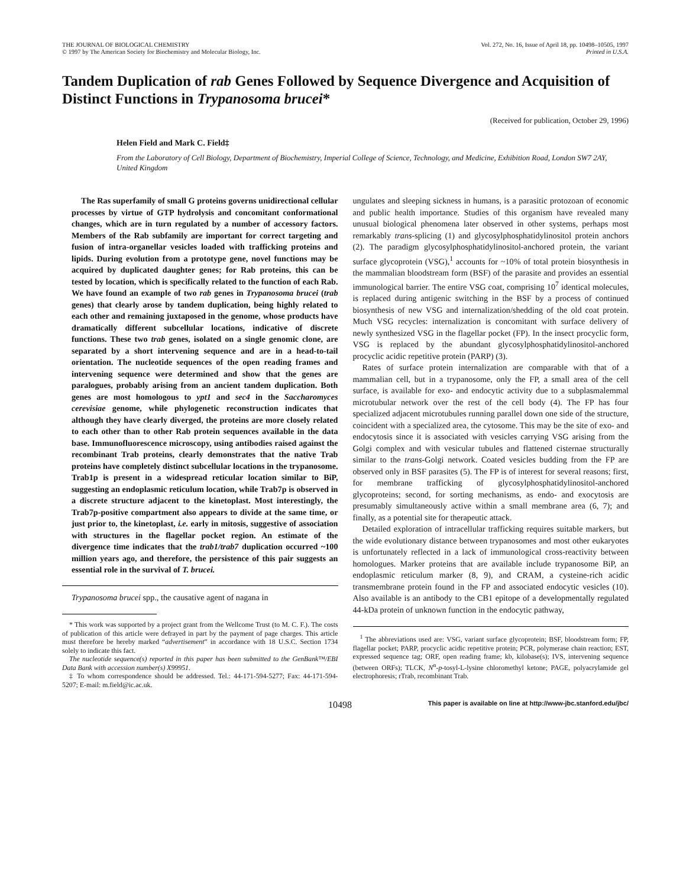THE JOURNAL OF BIOLOGICAL CHEMISTRY
© 1997 by The American Society for Biochemistry and Molecular Biology, Inc.
Vol. 272, No. 16, Issue of April 18, pp. 10498–10505, 1997
Printed in U.S.A.
Tandem Duplication of rab Genes Followed by Sequence Divergence and Acquisition of Distinct Functions in Trypanosoma brucei*
(Received for publication, October 29, 1996)
Helen Field and Mark C. Field‡
From the Laboratory of Cell Biology, Department of Biochemistry, Imperial College of Science, Technology, and Medicine, Exhibition Road, London SW7 2AY, United Kingdom
The Ras superfamily of small G proteins governs unidirectional cellular processes by virtue of GTP hydrolysis and concomitant conformational changes, which are in turn regulated by a number of accessory factors. Members of the Rab subfamily are important for correct targeting and fusion of intra-organellar vesicles loaded with trafficking proteins and lipids. During evolution from a prototype gene, novel functions may be acquired by duplicated daughter genes; for Rab proteins, this can be tested by location, which is specifically related to the function of each Rab. We have found an example of two rab genes in Trypanosoma brucei (trab genes) that clearly arose by tandem duplication, being highly related to each other and remaining juxtaposed in the genome, whose products have dramatically different subcellular locations, indicative of discrete functions. These two trab genes, isolated on a single genomic clone, are separated by a short intervening sequence and are in a head-to-tail orientation. The nucleotide sequences of the open reading frames and intervening sequence were determined and show that the genes are paralogues, probably arising from an ancient tandem duplication. Both genes are most homologous to ypt1 and sec4 in the Saccharomyces cerevisiae genome, while phylogenetic reconstruction indicates that although they have clearly diverged, the proteins are more closely related to each other than to other Rab protein sequences available in the data base. Immunofluorescence microscopy, using antibodies raised against the recombinant Trab proteins, clearly demonstrates that the native Trab proteins have completely distinct subcellular locations in the trypanosome. Trab1p is present in a widespread reticular location similar to BiP, suggesting an endoplasmic reticulum location, while Trab7p is observed in a discrete structure adjacent to the kinetoplast. Most interestingly, the Trab7p-positive compartment also appears to divide at the same time, or just prior to, the kinetoplast, i.e. early in mitosis, suggestive of association with structures in the flagellar pocket region. An estimate of the divergence time indicates that the trab1/trab7 duplication occurred ~100 million years ago, and therefore, the persistence of this pair suggests an essential role in the survival of T. brucei.
Trypanosoma brucei spp., the causative agent of nagana in
* This work was supported by a project grant from the Wellcome Trust (to M. C. F.). The costs of publication of this article were defrayed in part by the payment of page charges. This article must therefore be hereby marked “advertisement” in accordance with 18 U.S.C. Section 1734 solely to indicate this fact.
The nucleotide sequence(s) reported in this paper has been submitted to the GenBank™/EBI Data Bank with accession number(s) X99951.
‡ To whom correspondence should be addressed. Tel.: 44-171-594-5277; Fax: 44-171-594-5207; E-mail: m.field@ic.ac.uk.
ungulates and sleeping sickness in humans, is a parasitic protozoan of economic and public health importance. Studies of this organism have revealed many unusual biological phenomena later observed in other systems, perhaps most remarkably trans-splicing (1) and glycosylphosphatidylinositol protein anchors (2). The paradigm glycosylphosphatidylinositol-anchored protein, the variant surface glycoprotein (VSG),<sup>1</sup> accounts for ~10% of total protein biosynthesis in the mammalian bloodstream form (BSF) of the parasite and provides an essential immunological barrier. The entire VSG coat, comprising 10<sup>7</sup> identical molecules, is replaced during antigenic switching in the BSF by a process of continued biosynthesis of new VSG and internalization/shedding of the old coat protein. Much VSG recycles: internalization is concomitant with surface delivery of newly synthesized VSG in the flagellar pocket (FP). In the insect procyclic form, VSG is replaced by the abundant glycosylphosphatidylinositol-anchored procyclic acidic repetitive protein (PARP) (3).
Rates of surface protein internalization are comparable with that of a mammalian cell, but in a trypanosome, only the FP, a small area of the cell surface, is available for exo- and endocytic activity due to a subplasmalemmal microtubular network over the rest of the cell body (4). The FP has four specialized adjacent microtubules running parallel down one side of the structure, coincident with a specialized area, the cytosome. This may be the site of exo- and endocytosis since it is associated with vesicles carrying VSG arising from the Golgi complex and with vesicular tubules and flattened cisternae structurally similar to the trans-Golgi network. Coated vesicles budding from the FP are observed only in BSF parasites (5). The FP is of interest for several reasons; first, for membrane trafficking of glycosylphosphatidylinositol-anchored glycoproteins; second, for sorting mechanisms, as endo- and exocytosis are presumably simultaneously active within a small membrane area (6, 7); and finally, as a potential site for therapeutic attack.
Detailed exploration of intracellular trafficking requires suitable markers, but the wide evolutionary distance between trypanosomes and most other eukaryotes is unfortunately reflected in a lack of immunological cross-reactivity between homologues. Marker proteins that are available include trypanosome BiP, an endoplasmic reticulum marker (8, 9), and CRAM, a cysteine-rich acidic transmembrane protein found in the FP and associated endocytic vesicles (10). Also available is an antibody to the CB1 epitope of a developmentally regulated 44-kDa protein of unknown function in the endocytic pathway,
<sup>1</sup> The abbreviations used are: VSG, variant surface glycoprotein; BSF, bloodstream form; FP, flagellar pocket; PARP, procyclic acidic repetitive protein; PCR, polymerase chain reaction; EST, expressed sequence tag; ORF, open reading frame; kb, kilobase(s); IVS, intervening sequence (between ORFs); TLCK, N<sup>α</sup>-p-tosyl-L-lysine chloromethyl ketone; PAGE, polyacrylamide gel electrophoresis; rTrab, recombinant Trab.
10498 This paper is available on line at http://www-jbc.stanford.edu/jbc/